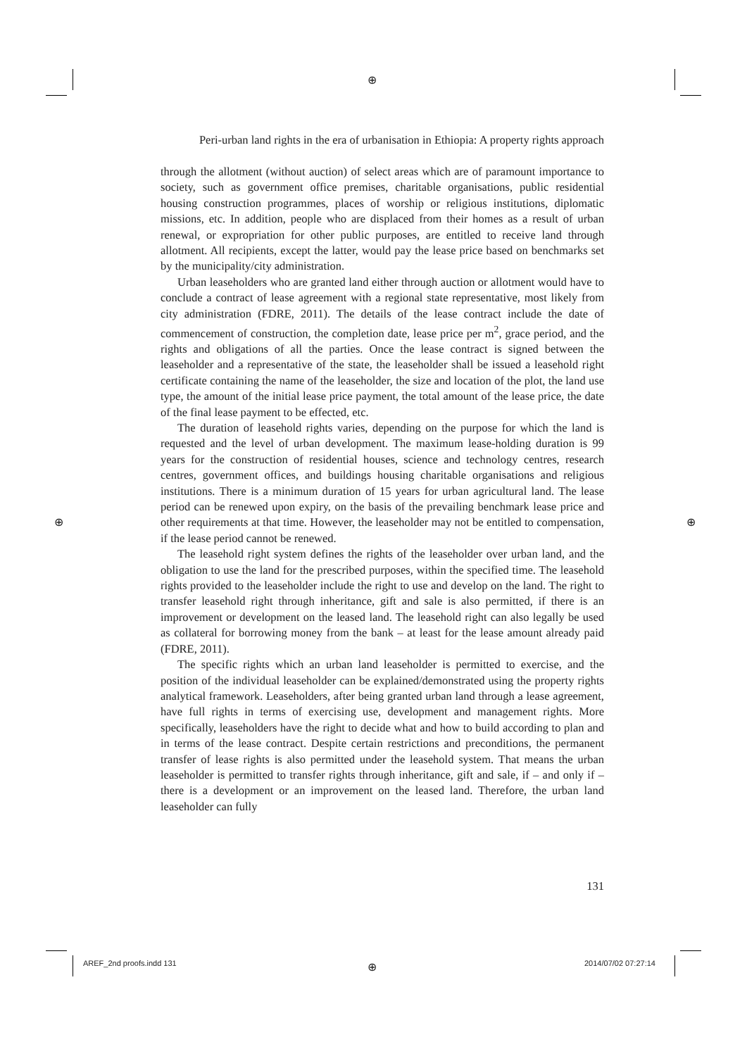⊕
⊕ ⊕
⊕
Peri-urban land rights in the era of urbanisation in Ethiopia: A property rights approach
through the allotment (without auction) of select areas which are of paramount importance to society, such as government office premises, charitable organisations, public residential housing construction programmes, places of worship or religious institutions, diplomatic missions, etc. In addition, people who are displaced from their homes as a result of urban renewal, or expropriation for other public purposes, are entitled to receive land through allotment. All recipients, except the latter, would pay the lease price based on benchmarks set by the municipality/city administration.
Urban leaseholders who are granted land either through auction or allotment would have to conclude a contract of lease agreement with a regional state representative, most likely from city administration (FDRE, 2011). The details of the lease contract include the date of commencement of construction, the completion date, lease price per m<sup>2</sup>, grace period, and the rights and obligations of all the parties. Once the lease contract is signed between the leaseholder and a representative of the state, the leaseholder shall be issued a leasehold right certificate containing the name of the leaseholder, the size and location of the plot, the land use type, the amount of the initial lease price payment, the total amount of the lease price, the date of the final lease payment to be effected, etc.
The duration of leasehold rights varies, depending on the purpose for which the land is requested and the level of urban development. The maximum lease-holding duration is 99 years for the construction of residential houses, science and technology centres, research centres, government offices, and buildings housing charitable organisations and religious institutions. There is a minimum duration of 15 years for urban agricultural land. The lease period can be renewed upon expiry, on the basis of the prevailing benchmark lease price and other requirements at that time. However, the leaseholder may not be entitled to compensation, if the lease period cannot be renewed.
The leasehold right system defines the rights of the leaseholder over urban land, and the obligation to use the land for the prescribed purposes, within the specified time. The leasehold rights provided to the leaseholder include the right to use and develop on the land. The right to transfer leasehold right through inheritance, gift and sale is also permitted, if there is an improvement or development on the leased land. The leasehold right can also legally be used as collateral for borrowing money from the bank – at least for the lease amount already paid (FDRE, 2011).
The specific rights which an urban land leaseholder is permitted to exercise, and the position of the individual leaseholder can be explained/demonstrated using the property rights analytical framework. Leaseholders, after being granted urban land through a lease agreement, have full rights in terms of exercising use, development and management rights. More specifically, leaseholders have the right to decide what and how to build according to plan and in terms of the lease contract. Despite certain restrictions and preconditions, the permanent transfer of lease rights is also permitted under the leasehold system. That means the urban leaseholder is permitted to transfer rights through inheritance, gift and sale, if – and only if – there is a development or an improvement on the leased land. Therefore, the urban land leaseholder can fully
131
AREF_2nd proofs.indd 131 2014/07/02 07:27:14